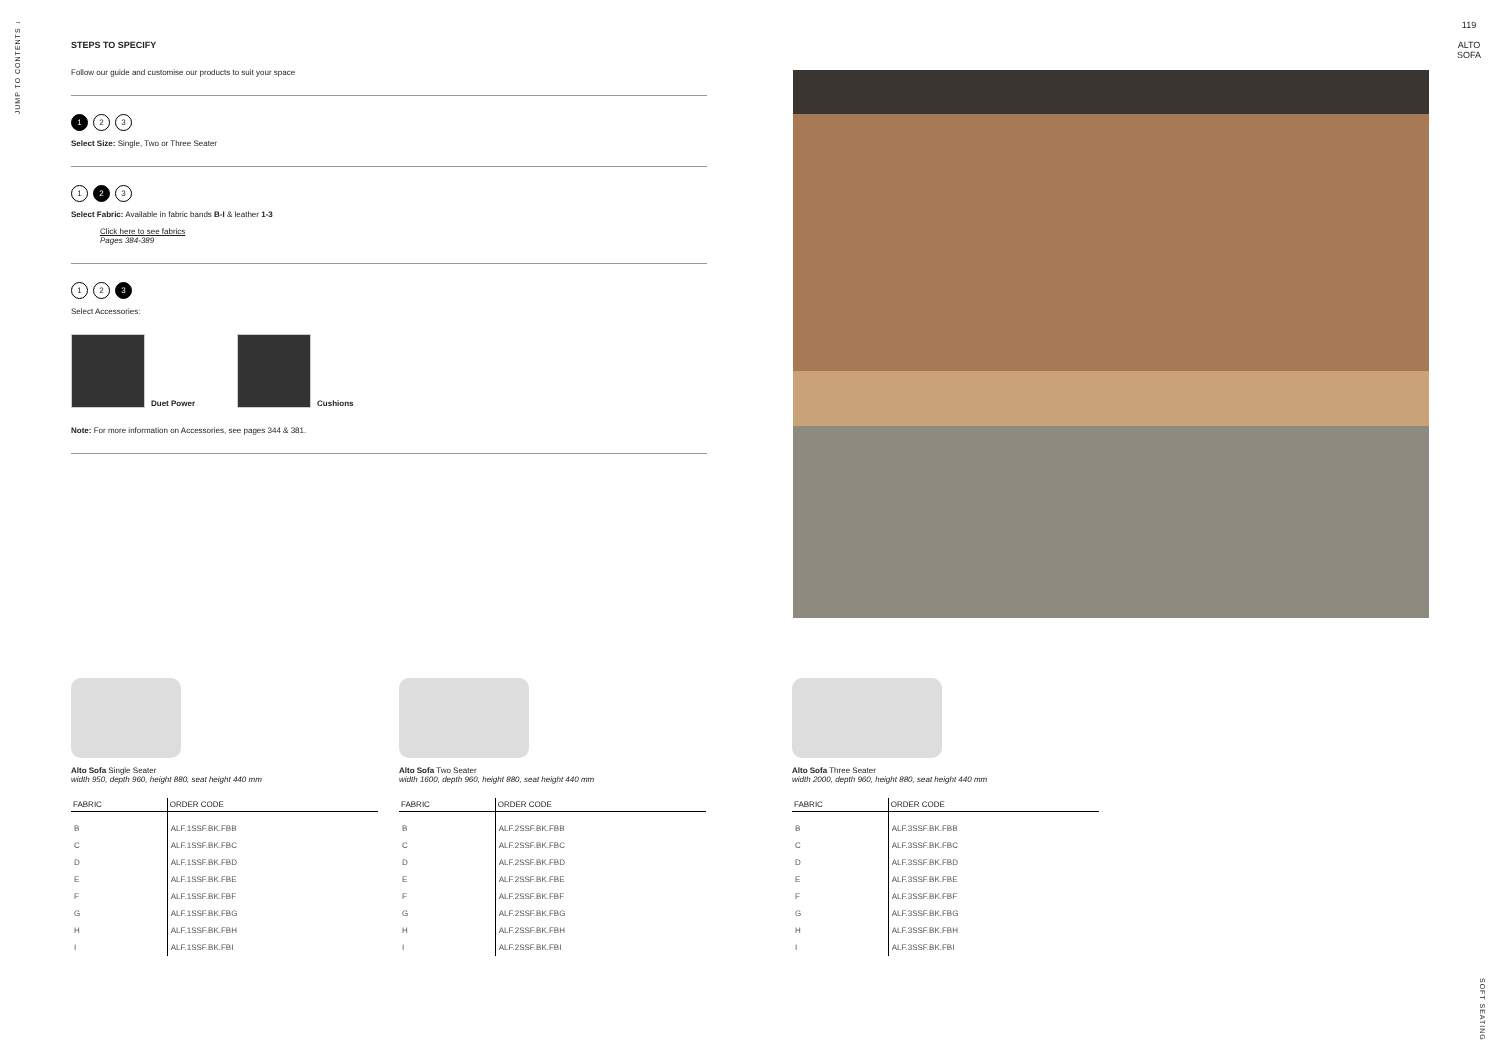JUMP TO CONTENTS ↓
119
ALTO SOFA
STEPS TO SPECIFY
Follow our guide and customise our products to suit your space
1 2 3
Select Size: Single, Two or Three Seater
1 2 3
Select Fabric: Available in fabric bands B-I & leather 1-3
Click here to see fabrics
Pages 384-389
1 2 3
Select Accessories:
Duet Power
Cushions
Note: For more information on Accessories, see pages 344 & 381.
Alto Sofa Single Seater
width 950, depth 960, height 880, seat height 440 mm
| FABRIC | ORDER CODE |
| --- | --- |
| B | ALF.1SSF.BK.FBB |
| C | ALF.1SSF.BK.FBC |
| D | ALF.1SSF.BK.FBD |
| E | ALF.1SSF.BK.FBE |
| F | ALF.1SSF.BK.FBF |
| G | ALF.1SSF.BK.FBG |
| H | ALF.1SSF.BK.FBH |
| I | ALF.1SSF.BK.FBI |
Alto Sofa Two Seater
width 1600, depth 960, height 880, seat height 440 mm
| FABRIC | ORDER CODE |
| --- | --- |
| B | ALF.2SSF.BK.FBB |
| C | ALF.2SSF.BK.FBC |
| D | ALF.2SSF.BK.FBD |
| E | ALF.2SSF.BK.FBE |
| F | ALF.2SSF.BK.FBF |
| G | ALF.2SSF.BK.FBG |
| H | ALF.2SSF.BK.FBH |
| I | ALF.2SSF.BK.FBI |
Alto Sofa Three Seater
width 2000, depth 960, height 880, seat height 440 mm
| FABRIC | ORDER CODE |
| --- | --- |
| B | ALF.3SSF.BK.FBB |
| C | ALF.3SSF.BK.FBC |
| D | ALF.3SSF.BK.FBD |
| E | ALF.3SSF.BK.FBE |
| F | ALF.3SSF.BK.FBF |
| G | ALF.3SSF.BK.FBG |
| H | ALF.3SSF.BK.FBH |
| I | ALF.3SSF.BK.FBI |
SOFT SEATING